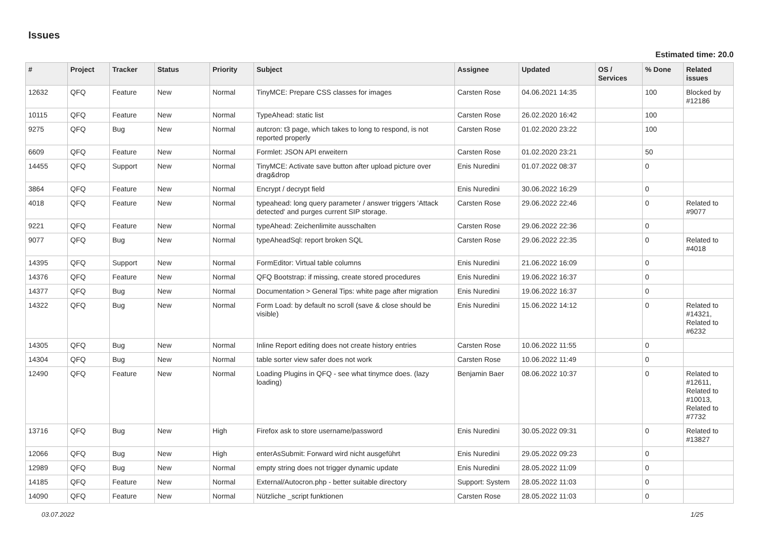Issues
Estimated time: 20.0
| # | Project | Tracker | Status | Priority | Subject | Assignee | Updated | OS / Services | % Done | Related issues |
| --- | --- | --- | --- | --- | --- | --- | --- | --- | --- | --- |
| 12632 | QFQ | Feature | New | Normal | TinyMCE: Prepare CSS classes for images | Carsten Rose | 04.06.2021 14:35 | | 100 | Blocked by #12186 |
| 10115 | QFQ | Feature | New | Normal | TypeAhead: static list | Carsten Rose | 26.02.2020 16:42 | | 100 | |
| 9275 | QFQ | Bug | New | Normal | autcron: t3 page, which takes to long to respond, is not reported properly | Carsten Rose | 01.02.2020 23:22 | | 100 | |
| 6609 | QFQ | Feature | New | Normal | Formlet: JSON API erweitern | Carsten Rose | 01.02.2020 23:21 | | 50 | |
| 14455 | QFQ | Support | New | Normal | TinyMCE: Activate save button after upload picture over drag&drop | Enis Nuredini | 01.07.2022 08:37 | | 0 | |
| 3864 | QFQ | Feature | New | Normal | Encrypt / decrypt field | Enis Nuredini | 30.06.2022 16:29 | | 0 | |
| 4018 | QFQ | Feature | New | Normal | typeahead: long query parameter / answer triggers 'Attack detected' and purges current SIP storage. | Carsten Rose | 29.06.2022 22:46 | | 0 | Related to #9077 |
| 9221 | QFQ | Feature | New | Normal | typeAhead: Zeichenlimite ausschalten | Carsten Rose | 29.06.2022 22:36 | | 0 | |
| 9077 | QFQ | Bug | New | Normal | typeAheadSql: report broken SQL | Carsten Rose | 29.06.2022 22:35 | | 0 | Related to #4018 |
| 14395 | QFQ | Support | New | Normal | FormEditor: Virtual table columns | Enis Nuredini | 21.06.2022 16:09 | | 0 | |
| 14376 | QFQ | Feature | New | Normal | QFQ Bootstrap: if missing, create stored procedures | Enis Nuredini | 19.06.2022 16:37 | | 0 | |
| 14377 | QFQ | Bug | New | Normal | Documentation > General Tips: white page after migration | Enis Nuredini | 19.06.2022 16:37 | | 0 | |
| 14322 | QFQ | Bug | New | Normal | Form Load: by default no scroll (save & close should be visible) | Enis Nuredini | 15.06.2022 14:12 | | 0 | Related to #14321, Related to #6232 |
| 14305 | QFQ | Bug | New | Normal | Inline Report editing does not create history entries | Carsten Rose | 10.06.2022 11:55 | | 0 | |
| 14304 | QFQ | Bug | New | Normal | table sorter view safer does not work | Carsten Rose | 10.06.2022 11:49 | | 0 | |
| 12490 | QFQ | Feature | New | Normal | Loading Plugins in QFQ - see what tinymce does. (lazy loading) | Benjamin Baer | 08.06.2022 10:37 | | 0 | Related to #12611, Related to #10013, Related to #7732 |
| 13716 | QFQ | Bug | New | High | Firefox ask to store username/password | Enis Nuredini | 30.05.2022 09:31 | | 0 | Related to #13827 |
| 12066 | QFQ | Bug | New | High | enterAsSubmit: Forward wird nicht ausgeführt | Enis Nuredini | 29.05.2022 09:23 | | 0 | |
| 12989 | QFQ | Bug | New | Normal | empty string does not trigger dynamic update | Enis Nuredini | 28.05.2022 11:09 | | 0 | |
| 14185 | QFQ | Feature | New | Normal | External/Autocron.php - better suitable directory | Support: System | 28.05.2022 11:03 | | 0 | |
| 14090 | QFQ | Feature | New | Normal | Nützliche _script funktionen | Carsten Rose | 28.05.2022 11:03 | | 0 | |
03.07.2022 1/25